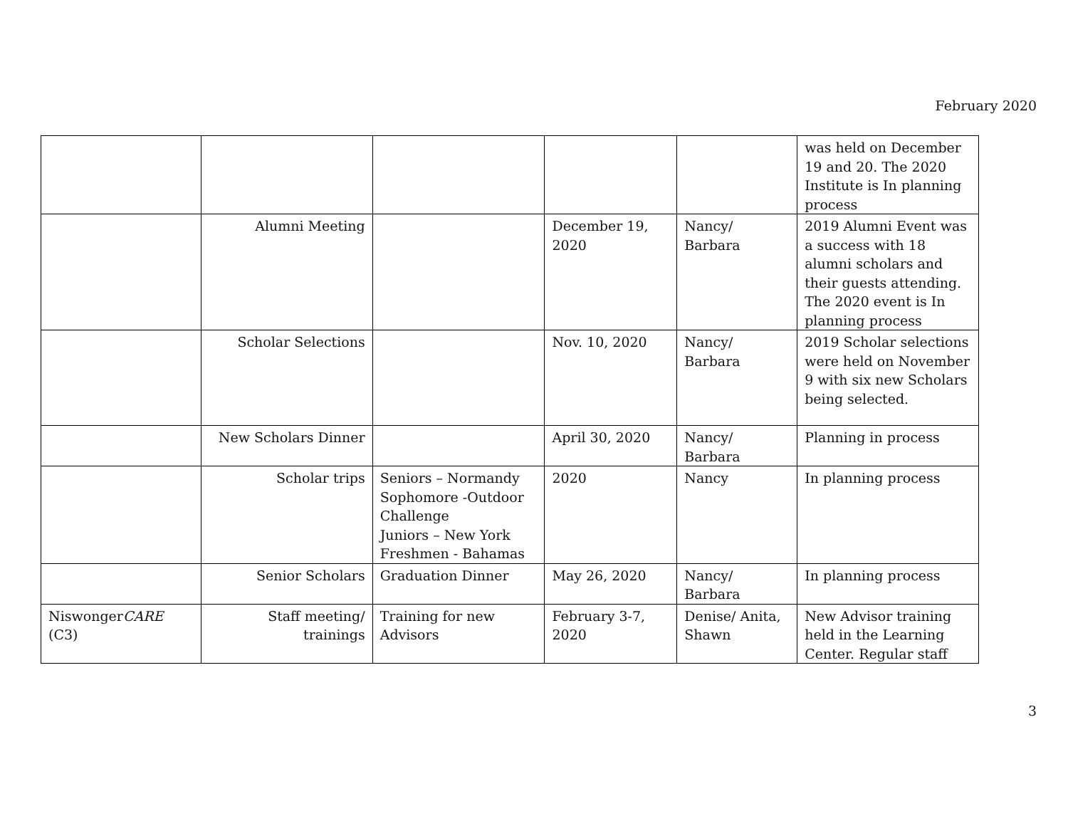February 2020
| | | | | | was held on December 19 and 20. The 2020 Institute is In planning process |
| | Alumni Meeting | | December 19, 2020 | Nancy/ Barbara | 2019 Alumni Event was a success with 18 alumni scholars and their guests attending. The 2020 event is In planning process |
| | Scholar Selections | | Nov. 10, 2020 | Nancy/ Barbara | 2019 Scholar selections were held on November 9 with six new Scholars being selected. |
| | New Scholars Dinner | | April 30, 2020 | Nancy/ Barbara | Planning in process |
| | Scholar trips | Seniors – Normandy Sophomore -Outdoor Challenge Juniors – New York Freshmen - Bahamas | 2020 | Nancy | In planning process |
| | Senior Scholars | Graduation Dinner | May 26, 2020 | Nancy/ Barbara | In planning process |
| Niswonger CARE (C3) | Staff meeting/ trainings | Training for new Advisors | February 3-7, 2020 | Denise/ Anita, Shawn | New Advisor training held in the Learning Center. Regular staff |
3